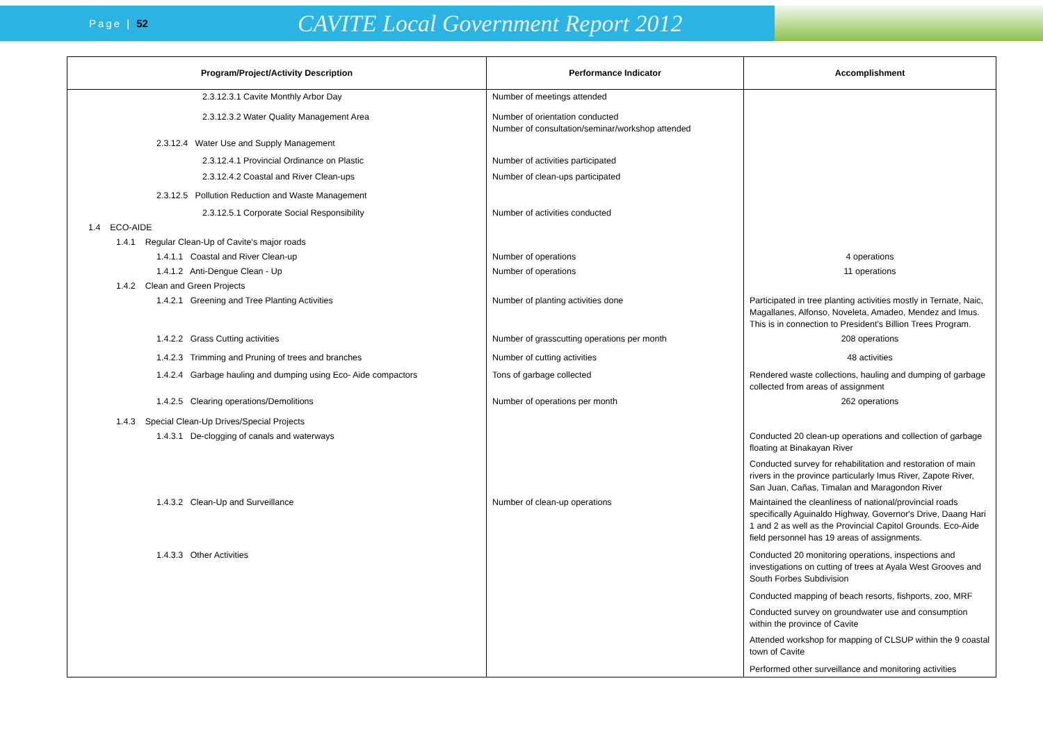Page | 52
CAVITE Local Government Report 2012
| Program/Project/Activity Description | Performance Indicator | Accomplishment |
| --- | --- | --- |
| 2.3.12.3.1 Cavite Monthly Arbor Day | Number of meetings attended | |
| 2.3.12.3.2 Water Quality Management Area | Number of orientation conducted Number of consultation/seminar/workshop attended | |
| 2.3.12.4 Water Use and Supply Management | | |
| 2.3.12.4.1 Provincial Ordinance on Plastic | Number of activities participated | |
| 2.3.12.4.2 Coastal and River Clean-ups | Number of clean-ups participated | |
| 2.3.12.5 Pollution Reduction and Waste Management | | |
| 2.3.12.5.1 Corporate Social Responsibility | Number of activities conducted | |
| 1.4 ECO-AIDE | | |
| 1.4.1 Regular Clean-Up of Cavite's major roads | | |
| 1.4.1.1 Coastal and River Clean-up | Number of operations | 4 operations |
| 1.4.1.2 Anti-Dengue Clean - Up | Number of operations | 11 operations |
| 1.4.2 Clean and Green Projects | | |
| 1.4.2.1 Greening and Tree Planting Activities | Number of planting activities done | Participated in tree planting activities mostly in Ternate, Naic, Magallanes, Alfonso, Noveleta, Amadeo, Mendez and Imus. This is in connection to President's Billion Trees Program. |
| 1.4.2.2 Grass Cutting activities | Number of grasscutting operations per month | 208 operations |
| 1.4.2.3 Trimming and Pruning of trees and branches | Number of cutting activities | 48 activities |
| 1.4.2.4 Garbage hauling and dumping using Eco- Aide compactors | Tons of garbage collected | Rendered waste collections, hauling and dumping of garbage collected from areas of assignment |
| 1.4.2.5 Clearing operations/Demolitions | Number of operations per month | 262 operations |
| 1.4.3 Special Clean-Up Drives/Special Projects | | |
| 1.4.3.1 De-clogging of canals and waterways | | Conducted 20 clean-up operations and collection of garbage floating at Binakayan River Conducted survey for rehabilitation and restoration of main rivers in the province particularly Imus River, Zapote River, San Juan, Cañas, Timalan and Maragondon River |
| 1.4.3.2 Clean-Up and Surveillance | Number of clean-up operations | Maintained the cleanliness of national/provincial roads specifically Aguinaldo Highway, Governor's Drive, Daang Hari 1 and 2 as well as the Provincial Capitol Grounds. Eco-Aide field personnel has 19 areas of assignments. |
| 1.4.3.3 Other Activities | | Conducted 20 monitoring operations, inspections and investigations on cutting of trees at Ayala West Grooves and South Forbes Subdivision Conducted mapping of beach resorts, fishports, zoo, MRF Conducted survey on groundwater use and consumption within the province of Cavite Attended workshop for mapping of CLSUP within the 9 coastal town of Cavite Performed other surveillance and monitoring activities |